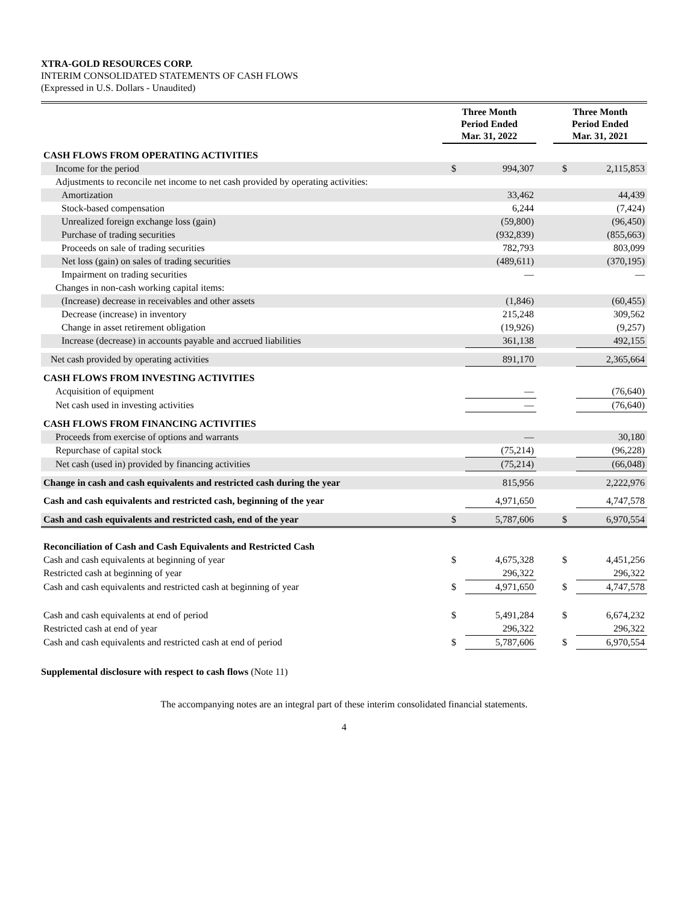XTRA-GOLD RESOURCES CORP.
INTERIM CONSOLIDATED STATEMENTS OF CASH FLOWS
(Expressed in U.S. Dollars - Unaudited)
| | Three Month Period Ended Mar. 31, 2022 | | | Three Month Period Ended Mar. 31, 2021 | |
| --- | --- | --- | --- | --- | --- |
| CASH FLOWS FROM OPERATING ACTIVITIES | | | | | |
| Income for the period | $ | 994,307 | | $ | 2,115,853 |
| Adjustments to reconcile net income to net cash provided by operating activities: | | | | | |
| Amortization | | 33,462 | | | 44,439 |
| Stock-based compensation | | 6,244 | | | (7,424) |
| Unrealized foreign exchange loss (gain) | | (59,800) | | | (96,450) |
| Purchase of trading securities | | (932,839) | | | (855,663) |
| Proceeds on sale of trading securities | | 782,793 | | | 803,099 |
| Net loss (gain) on sales of trading securities | | (489,611) | | | (370,195) |
| Impairment on trading securities | | — | | | — |
| Changes in non-cash working capital items: | | | | | |
| (Increase) decrease in receivables and other assets | | (1,846) | | | (60,455) |
| Decrease (increase) in inventory | | 215,248 | | | 309,562 |
| Change in asset retirement obligation | | (19,926) | | | (9,257) |
| Increase (decrease) in accounts payable and accrued liabilities | | 361,138 | | | 492,155 |
| Net cash provided by operating activities | | 891,170 | | | 2,365,664 |
| CASH FLOWS FROM INVESTING ACTIVITIES | | | | | |
| Acquisition of equipment | | — | | | (76,640) |
| Net cash used in investing activities | | — | | | (76,640) |
| CASH FLOWS FROM FINANCING ACTIVITIES | | | | | |
| Proceeds from exercise of options and warrants | | — | | | 30,180 |
| Repurchase of capital stock | | (75,214) | | | (96,228) |
| Net cash (used in) provided by financing activities | | (75,214) | | | (66,048) |
| Change in cash and cash equivalents and restricted cash during the year | | 815,956 | | | 2,222,976 |
| Cash and cash equivalents and restricted cash, beginning of the year | | 4,971,650 | | | 4,747,578 |
| Cash and cash equivalents and restricted cash, end of the year | $ | 5,787,606 | | $ | 6,970,554 |
| Reconciliation of Cash and Cash Equivalents and Restricted Cash | | | | | |
| Cash and cash equivalents at beginning of year | $ | 4,675,328 | | $ | 4,451,256 |
| Restricted cash at beginning of year | | 296,322 | | | 296,322 |
| Cash and cash equivalents and restricted cash at beginning of year | $ | 4,971,650 | | $ | 4,747,578 |
| Cash and cash equivalents at end of period | $ | 5,491,284 | | $ | 6,674,232 |
| Restricted cash at end of year | | 296,322 | | | 296,322 |
| Cash and cash equivalents and restricted cash at end of period | $ | 5,787,606 | | $ | 6,970,554 |
Supplemental disclosure with respect to cash flows (Note 11)
The accompanying notes are an integral part of these interim consolidated financial statements.
4